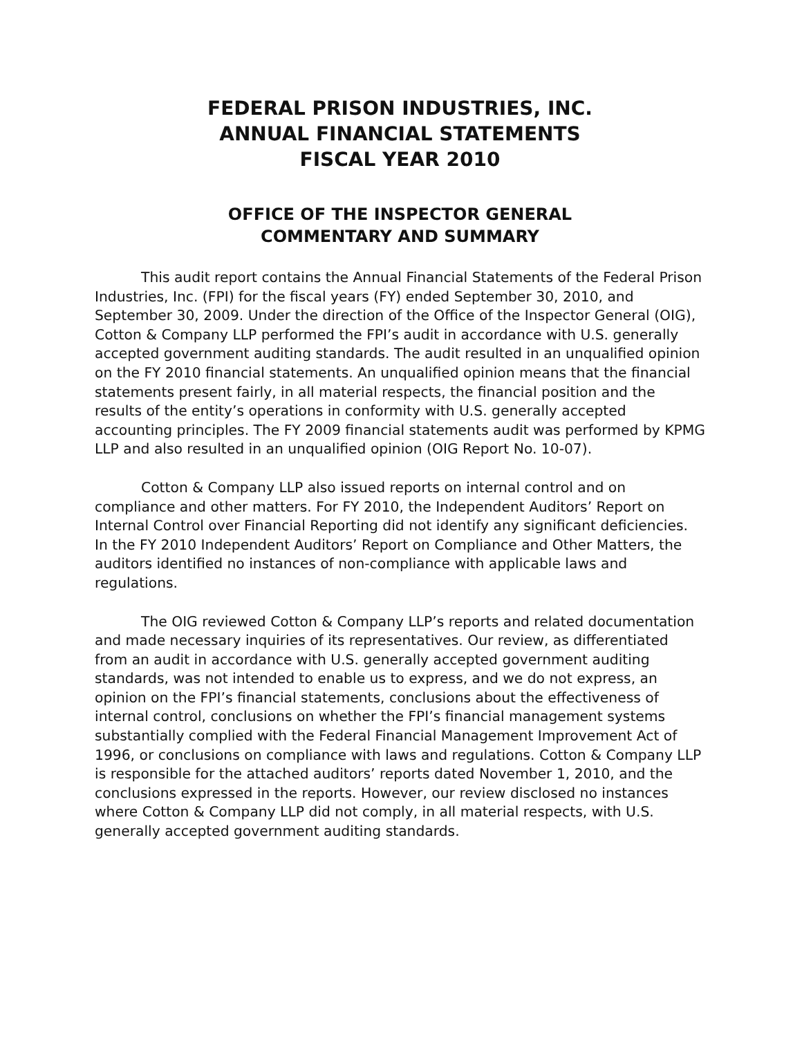FEDERAL PRISON INDUSTRIES, INC.
ANNUAL FINANCIAL STATEMENTS
FISCAL YEAR 2010
OFFICE OF THE INSPECTOR GENERAL
COMMENTARY AND SUMMARY
This audit report contains the Annual Financial Statements of the Federal Prison Industries, Inc. (FPI) for the fiscal years (FY) ended September 30, 2010, and September 30, 2009. Under the direction of the Office of the Inspector General (OIG), Cotton & Company LLP performed the FPI’s audit in accordance with U.S. generally accepted government auditing standards. The audit resulted in an unqualified opinion on the FY 2010 financial statements. An unqualified opinion means that the financial statements present fairly, in all material respects, the financial position and the results of the entity’s operations in conformity with U.S. generally accepted accounting principles. The FY 2009 financial statements audit was performed by KPMG LLP and also resulted in an unqualified opinion (OIG Report No. 10-07).
Cotton & Company LLP also issued reports on internal control and on compliance and other matters. For FY 2010, the Independent Auditors’ Report on Internal Control over Financial Reporting did not identify any significant deficiencies. In the FY 2010 Independent Auditors’ Report on Compliance and Other Matters, the auditors identified no instances of non-compliance with applicable laws and regulations.
The OIG reviewed Cotton & Company LLP’s reports and related documentation and made necessary inquiries of its representatives. Our review, as differentiated from an audit in accordance with U.S. generally accepted government auditing standards, was not intended to enable us to express, and we do not express, an opinion on the FPI’s financial statements, conclusions about the effectiveness of internal control, conclusions on whether the FPI’s financial management systems substantially complied with the Federal Financial Management Improvement Act of 1996, or conclusions on compliance with laws and regulations. Cotton & Company LLP is responsible for the attached auditors’ reports dated November 1, 2010, and the conclusions expressed in the reports. However, our review disclosed no instances where Cotton & Company LLP did not comply, in all material respects, with U.S. generally accepted government auditing standards.